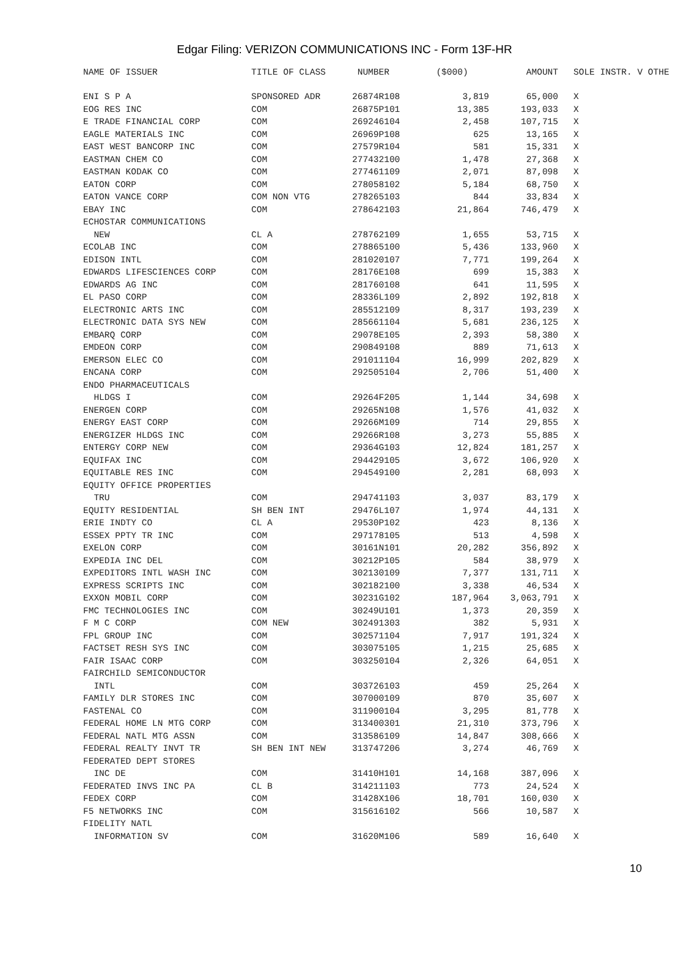Edgar Filing: VERIZON COMMUNICATIONS INC - Form 13F-HR
| NAME OF ISSUER | TITLE OF CLASS | NUMBER | ($000) | AMOUNT | SOLE INSTR. V OTHE |
| --- | --- | --- | --- | --- | --- |
| ENI S P A | SPONSORED ADR | 26874R108 | 3,819 | 65,000 | X |
| EOG RES INC | COM | 26875P101 | 13,385 | 193,033 | X |
| E TRADE FINANCIAL CORP | COM | 269246104 | 2,458 | 107,715 | X |
| EAGLE MATERIALS INC | COM | 26969P108 | 625 | 13,165 | X |
| EAST WEST BANCORP INC | COM | 27579R104 | 581 | 15,331 | X |
| EASTMAN CHEM CO | COM | 277432100 | 1,478 | 27,368 | X |
| EASTMAN KODAK CO | COM | 277461109 | 2,071 | 87,098 | X |
| EATON CORP | COM | 278058102 | 5,184 | 68,750 | X |
| EATON VANCE CORP | COM NON VTG | 278265103 | 844 | 33,834 | X |
| EBAY INC | COM | 278642103 | 21,864 | 746,479 | X |
| ECHOSTAR COMMUNICATIONS | | | | | |
| NEW | CL A | 278762109 | 1,655 | 53,715 | X |
| ECOLAB INC | COM | 278865100 | 5,436 | 133,960 | X |
| EDISON INTL | COM | 281020107 | 7,771 | 199,264 | X |
| EDWARDS LIFESCIENCES CORP | COM | 28176E108 | 699 | 15,383 | X |
| EDWARDS AG INC | COM | 281760108 | 641 | 11,595 | X |
| EL PASO CORP | COM | 28336L109 | 2,892 | 192,818 | X |
| ELECTRONIC ARTS INC | COM | 285512109 | 8,317 | 193,239 | X |
| ELECTRONIC DATA SYS NEW | COM | 285661104 | 5,681 | 236,125 | X |
| EMBARQ CORP | COM | 29078E105 | 2,393 | 58,380 | X |
| EMDEON CORP | COM | 290849108 | 889 | 71,613 | X |
| EMERSON ELEC CO | COM | 291011104 | 16,999 | 202,829 | X |
| ENCANA CORP | COM | 292505104 | 2,706 | 51,400 | X |
| ENDO PHARMACEUTICALS | | | | | |
| HLDGS I | COM | 29264F205 | 1,144 | 34,698 | X |
| ENERGEN CORP | COM | 29265N108 | 1,576 | 41,032 | X |
| ENERGY EAST CORP | COM | 29266M109 | 714 | 29,855 | X |
| ENERGIZER HLDGS INC | COM | 29266R108 | 3,273 | 55,885 | X |
| ENTERGY CORP NEW | COM | 29364G103 | 12,824 | 181,257 | X |
| EQUIFAX INC | COM | 294429105 | 3,672 | 106,920 | X |
| EQUITABLE RES INC | COM | 294549100 | 2,281 | 68,093 | X |
| EQUITY OFFICE PROPERTIES | | | | | |
| TRU | COM | 294741103 | 3,037 | 83,179 | X |
| EQUITY RESIDENTIAL | SH BEN INT | 29476L107 | 1,974 | 44,131 | X |
| ERIE INDTY CO | CL A | 29530P102 | 423 | 8,136 | X |
| ESSEX PPTY TR INC | COM | 297178105 | 513 | 4,598 | X |
| EXELON CORP | COM | 30161N101 | 20,282 | 356,892 | X |
| EXPEDIA INC DEL | COM | 30212P105 | 584 | 38,979 | X |
| EXPEDITORS INTL WASH INC | COM | 302130109 | 7,377 | 131,711 | X |
| EXPRESS SCRIPTS INC | COM | 302182100 | 3,338 | 46,534 | X |
| EXXON MOBIL CORP | COM | 30231G102 | 187,964 | 3,063,791 | X |
| FMC TECHNOLOGIES INC | COM | 30249U101 | 1,373 | 20,359 | X |
| F M C CORP | COM NEW | 302491303 | 382 | 5,931 | X |
| FPL GROUP INC | COM | 302571104 | 7,917 | 191,324 | X |
| FACTSET RESH SYS INC | COM | 303075105 | 1,215 | 25,685 | X |
| FAIR ISAAC CORP | COM | 303250104 | 2,326 | 64,051 | X |
| FAIRCHILD SEMICONDUCTOR | | | | | |
| INTL | COM | 303726103 | 459 | 25,264 | X |
| FAMILY DLR STORES INC | COM | 307000109 | 870 | 35,607 | X |
| FASTENAL CO | COM | 311900104 | 3,295 | 81,778 | X |
| FEDERAL HOME LN MTG CORP | COM | 313400301 | 21,310 | 373,796 | X |
| FEDERAL NATL MTG ASSN | COM | 313586109 | 14,847 | 308,666 | X |
| FEDERAL REALTY INVT TR | SH BEN INT NEW | 313747206 | 3,274 | 46,769 | X |
| FEDERATED DEPT STORES | | | | | |
| INC DE | COM | 31410H101 | 14,168 | 387,096 | X |
| FEDERATED INVS INC PA | CL B | 314211103 | 773 | 24,524 | X |
| FEDEX CORP | COM | 31428X106 | 18,701 | 160,030 | X |
| F5 NETWORKS INC | COM | 315616102 | 566 | 10,587 | X |
| FIDELITY NATL | | | | | |
| INFORMATION SV | COM | 31620M106 | 589 | 16,640 | X |
10